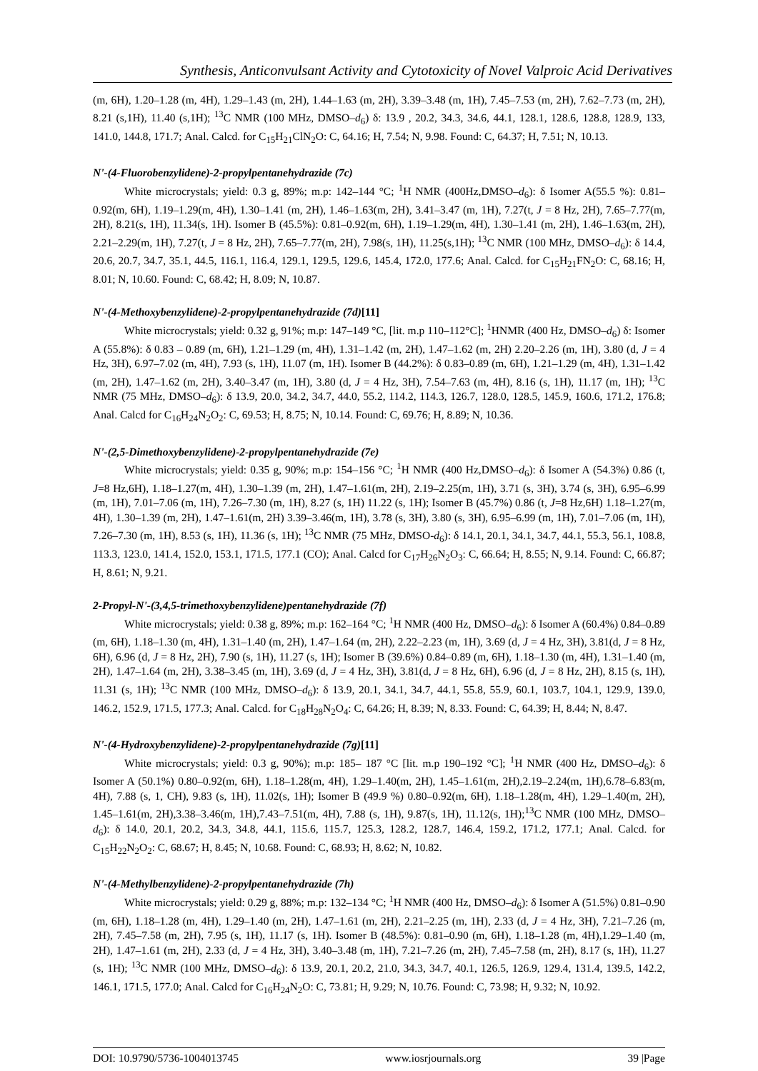Synthesis, Anticonvulsant Activity and Cytotoxicity of Novel Valproic Acid Derivatives
(m, 6H), 1.20–1.28 (m, 4H), 1.29–1.43 (m, 2H), 1.44–1.63 (m, 2H), 3.39–3.48 (m, 1H), 7.45–7.53 (m, 2H), 7.62–7.73 (m, 2H), 8.21 (s,1H), 11.40 (s,1H); <sup>13</sup>C NMR (100 MHz, DMSO–d<sub>6</sub>) δ: 13.9 , 20.2, 34.3, 34.6, 44.1, 128.1, 128.6, 128.8, 128.9, 133, 141.0, 144.8, 171.7; Anal. Calcd. for C<sub>15</sub>H<sub>21</sub>ClN<sub>2</sub>O: C, 64.16; H, 7.54; N, 9.98. Found: C, 64.37; H, 7.51; N, 10.13.
N'-(4-Fluorobenzylidene)-2-propylpentanehydrazide (7c)
White microcrystals; yield: 0.3 g, 89%; m.p: 142–144 °C; <sup>1</sup>H NMR (400Hz,DMSO–d<sub>6</sub>): δ Isomer A(55.5 %): 0.81–0.92(m, 6H), 1.19–1.29(m, 4H), 1.30–1.41 (m, 2H), 1.46–1.63(m, 2H), 3.41–3.47 (m, 1H), 7.27(t, J = 8 Hz, 2H), 7.65–7.77(m, 2H), 8.21(s, 1H), 11.34(s, 1H). Isomer B (45.5%): 0.81–0.92(m, 6H), 1.19–1.29(m, 4H), 1.30–1.41 (m, 2H), 1.46–1.63(m, 2H), 2.21–2.29(m, 1H), 7.27(t, J = 8 Hz, 2H), 7.65–7.77(m, 2H), 7.98(s, 1H), 11.25(s,1H); <sup>13</sup>C NMR (100 MHz, DMSO–d<sub>6</sub>): δ 14.4, 20.6, 20.7, 34.7, 35.1, 44.5, 116.1, 116.4, 129.1, 129.5, 129.6, 145.4, 172.0, 177.6; Anal. Calcd. for C<sub>15</sub>H<sub>21</sub>FN<sub>2</sub>O: C, 68.16; H, 8.01; N, 10.60. Found: C, 68.42; H, 8.09; N, 10.87.
N'-(4-Methoxybenzylidene)-2-propylpentanehydrazide (7d)[11]
White microcrystals; yield: 0.32 g, 91%; m.p: 147–149 °C, [lit. m.p 110–112°C]; <sup>1</sup>HNMR (400 Hz, DMSO–d<sub>6</sub>) δ: Isomer A (55.8%): δ 0.83 – 0.89 (m, 6H), 1.21–1.29 (m, 4H), 1.31–1.42 (m, 2H), 1.47–1.62 (m, 2H) 2.20–2.26 (m, 1H), 3.80 (d, J = 4 Hz, 3H), 6.97–7.02 (m, 4H), 7.93 (s, 1H), 11.07 (m, 1H). Isomer B (44.2%): δ 0.83–0.89 (m, 6H), 1.21–1.29 (m, 4H), 1.31–1.42 (m, 2H), 1.47–1.62 (m, 2H), 3.40–3.47 (m, 1H), 3.80 (d, J = 4 Hz, 3H), 7.54–7.63 (m, 4H), 8.16 (s, 1H), 11.17 (m, 1H); <sup>13</sup>C NMR (75 MHz, DMSO–d<sub>6</sub>): δ 13.9, 20.0, 34.2, 34.7, 44.0, 55.2, 114.2, 114.3, 126.7, 128.0, 128.5, 145.9, 160.6, 171.2, 176.8; Anal. Calcd for C<sub>16</sub>H<sub>24</sub>N<sub>2</sub>O<sub>2</sub>: C, 69.53; H, 8.75; N, 10.14. Found: C, 69.76; H, 8.89; N, 10.36.
N'-(2,5-Dimethoxybenzylidene)-2-propylpentanehydrazide (7e)
White microcrystals; yield: 0.35 g, 90%; m.p: 154–156 °C; <sup>1</sup>H NMR (400 Hz,DMSO–d<sub>6</sub>): δ Isomer A (54.3%) 0.86 (t, J=8 Hz,6H), 1.18–1.27(m, 4H), 1.30–1.39 (m, 2H), 1.47–1.61(m, 2H), 2.19–2.25(m, 1H), 3.71 (s, 3H), 3.74 (s, 3H), 6.95–6.99 (m, 1H), 7.01–7.06 (m, 1H), 7.26–7.30 (m, 1H), 8.27 (s, 1H) 11.22 (s, 1H); Isomer B (45.7%) 0.86 (t, J=8 Hz,6H) 1.18–1.27(m, 4H), 1.30–1.39 (m, 2H), 1.47–1.61(m, 2H) 3.39–3.46(m, 1H), 3.78 (s, 3H), 3.80 (s, 3H), 6.95–6.99 (m, 1H), 7.01–7.06 (m, 1H), 7.26–7.30 (m, 1H), 8.53 (s, 1H), 11.36 (s, 1H); <sup>13</sup>C NMR (75 MHz, DMSO-d<sub>6</sub>): δ 14.1, 20.1, 34.1, 34.7, 44.1, 55.3, 56.1, 108.8, 113.3, 123.0, 141.4, 152.0, 153.1, 171.5, 177.1 (CO); Anal. Calcd for C<sub>17</sub>H<sub>26</sub>N<sub>2</sub>O<sub>3</sub>: C, 66.64; H, 8.55; N, 9.14. Found: C, 66.87; H, 8.61; N, 9.21.
2-Propyl-N'-(3,4,5-trimethoxybenzylidene)pentanehydrazide (7f)
White microcrystals; yield: 0.38 g, 89%; m.p: 162–164 °C; <sup>1</sup>H NMR (400 Hz, DMSO–d<sub>6</sub>): δ Isomer A (60.4%) 0.84–0.89 (m, 6H), 1.18–1.30 (m, 4H), 1.31–1.40 (m, 2H), 1.47–1.64 (m, 2H), 2.22–2.23 (m, 1H), 3.69 (d, J = 4 Hz, 3H), 3.81(d, J = 8 Hz, 6H), 6.96 (d, J = 8 Hz, 2H), 7.90 (s, 1H), 11.27 (s, 1H); Isomer B (39.6%) 0.84–0.89 (m, 6H), 1.18–1.30 (m, 4H), 1.31–1.40 (m, 2H), 1.47–1.64 (m, 2H), 3.38–3.45 (m, 1H), 3.69 (d, J = 4 Hz, 3H), 3.81(d, J = 8 Hz, 6H), 6.96 (d, J = 8 Hz, 2H), 8.15 (s, 1H), 11.31 (s, 1H); <sup>13</sup>C NMR (100 MHz, DMSO–d<sub>6</sub>): δ 13.9, 20.1, 34.1, 34.7, 44.1, 55.8, 55.9, 60.1, 103.7, 104.1, 129.9, 139.0, 146.2, 152.9, 171.5, 177.3; Anal. Calcd. for C<sub>18</sub>H<sub>28</sub>N<sub>2</sub>O<sub>4</sub>: C, 64.26; H, 8.39; N, 8.33. Found: C, 64.39; H, 8.44; N, 8.47.
N'-(4-Hydroxybenzylidene)-2-propylpentanehydrazide (7g)[11]
White microcrystals; yield: 0.3 g, 90%); m.p: 185– 187 °C [lit. m.p 190–192 °C]; <sup>1</sup>H NMR (400 Hz, DMSO–d<sub>6</sub>): δ Isomer A (50.1%) 0.80–0.92(m, 6H), 1.18–1.28(m, 4H), 1.29–1.40(m, 2H), 1.45–1.61(m, 2H),2.19–2.24(m, 1H),6.78–6.83(m, 4H), 7.88 (s, 1, CH), 9.83 (s, 1H), 11.02(s, 1H); Isomer B (49.9 %) 0.80–0.92(m, 6H), 1.18–1.28(m, 4H), 1.29–1.40(m, 2H), 1.45–1.61(m, 2H),3.38–3.46(m, 1H),7.43–7.51(m, 4H), 7.88 (s, 1H), 9.87(s, 1H), 11.12(s, 1H);<sup>13</sup>C NMR (100 MHz, DMSO–d<sub>6</sub>): δ 14.0, 20.1, 20.2, 34.3, 34.8, 44.1, 115.6, 115.7, 125.3, 128.2, 128.7, 146.4, 159.2, 171.2, 177.1; Anal. Calcd. for C<sub>15</sub>H<sub>22</sub>N<sub>2</sub>O<sub>2</sub>: C, 68.67; H, 8.45; N, 10.68. Found: C, 68.93; H, 8.62; N, 10.82.
N'-(4-Methylbenzylidene)-2-propylpentanehydrazide (7h)
White microcrystals; yield: 0.29 g, 88%; m.p: 132–134 °C; <sup>1</sup>H NMR (400 Hz, DMSO–d<sub>6</sub>): δ Isomer A (51.5%) 0.81–0.90 (m, 6H), 1.18–1.28 (m, 4H), 1.29–1.40 (m, 2H), 1.47–1.61 (m, 2H), 2.21–2.25 (m, 1H), 2.33 (d, J = 4 Hz, 3H), 7.21–7.26 (m, 2H), 7.45–7.58 (m, 2H), 7.95 (s, 1H), 11.17 (s, 1H). Isomer B (48.5%): 0.81–0.90 (m, 6H), 1.18–1.28 (m, 4H),1.29–1.40 (m, 2H), 1.47–1.61 (m, 2H), 2.33 (d, J = 4 Hz, 3H), 3.40–3.48 (m, 1H), 7.21–7.26 (m, 2H), 7.45–7.58 (m, 2H), 8.17 (s, 1H), 11.27 (s, 1H); <sup>13</sup>C NMR (100 MHz, DMSO–d<sub>6</sub>): δ 13.9, 20.1, 20.2, 21.0, 34.3, 34.7, 40.1, 126.5, 126.9, 129.4, 131.4, 139.5, 142.2, 146.1, 171.5, 177.0; Anal. Calcd for C<sub>16</sub>H<sub>24</sub>N<sub>2</sub>O: C, 73.81; H, 9.29; N, 10.76. Found: C, 73.98; H, 9.32; N, 10.92.
DOI: 10.9790/5736-1004013745 www.iosrjournals.org 39 |Page